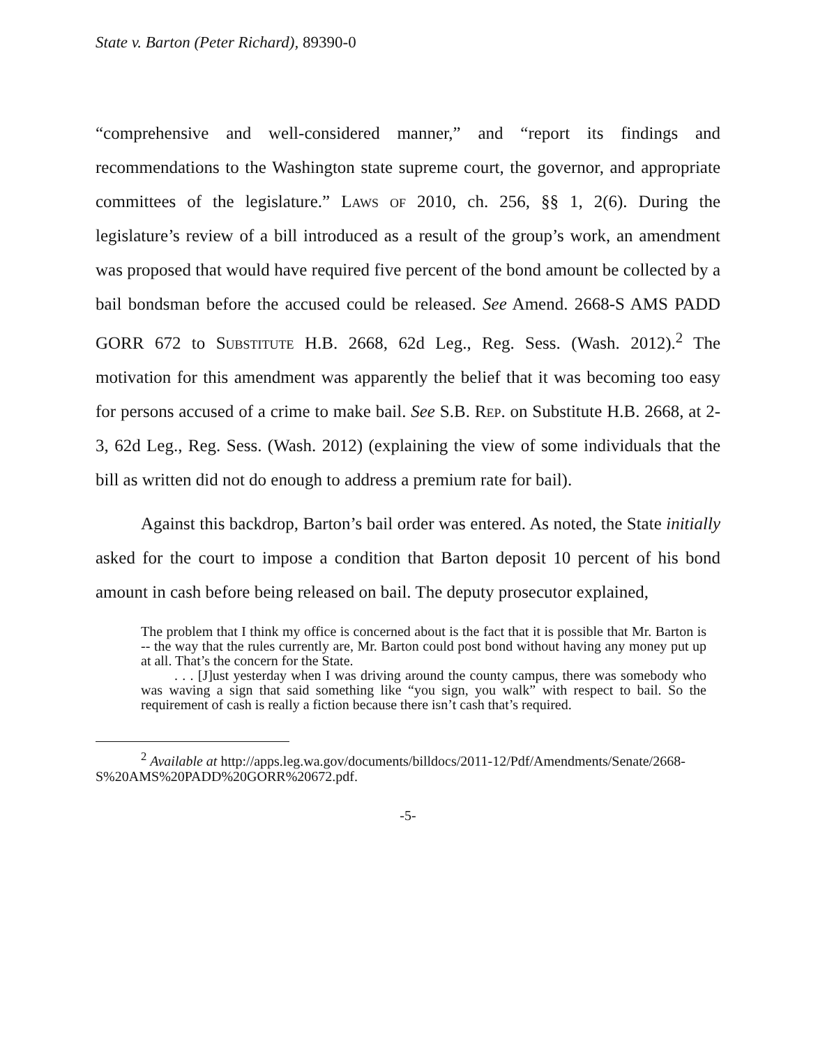State v. Barton (Peter Richard), 89390-0
“comprehensive and well-considered manner,” and “report its findings and recommendations to the Washington state supreme court, the governor, and appropriate committees of the legislature.” Laws of 2010, ch. 256, §§ 1, 2(6). During the legislature’s review of a bill introduced as a result of the group’s work, an amendment was proposed that would have required five percent of the bond amount be collected by a bail bondsman before the accused could be released. See Amend. 2668-S AMS PADD GORR 672 to Substitute H.B. 2668, 62d Leg., Reg. Sess. (Wash. 2012).<sup>2</sup> The motivation for this amendment was apparently the belief that it was becoming too easy for persons accused of a crime to make bail. See S.B. Rep. on Substitute H.B. 2668, at 2-3, 62d Leg., Reg. Sess. (Wash. 2012) (explaining the view of some individuals that the bill as written did not do enough to address a premium rate for bail).
Against this backdrop, Barton’s bail order was entered. As noted, the State initially asked for the court to impose a condition that Barton deposit 10 percent of his bond amount in cash before being released on bail. The deputy prosecutor explained,
The problem that I think my office is concerned about is the fact that it is possible that Mr. Barton is -- the way that the rules currently are, Mr. Barton could post bond without having any money put up at all. That’s the concern for the State.
. . . [J]ust yesterday when I was driving around the county campus, there was somebody who was waving a sign that said something like “you sign, you walk” with respect to bail. So the requirement of cash is really a fiction because there isn’t cash that’s required.
<sup>2</sup> Available at http://apps.leg.wa.gov/documents/billdocs/2011-12/Pdf/Amendments/Senate/2668-S%20AMS%20PADD%20GORR%20672.pdf.
-5-